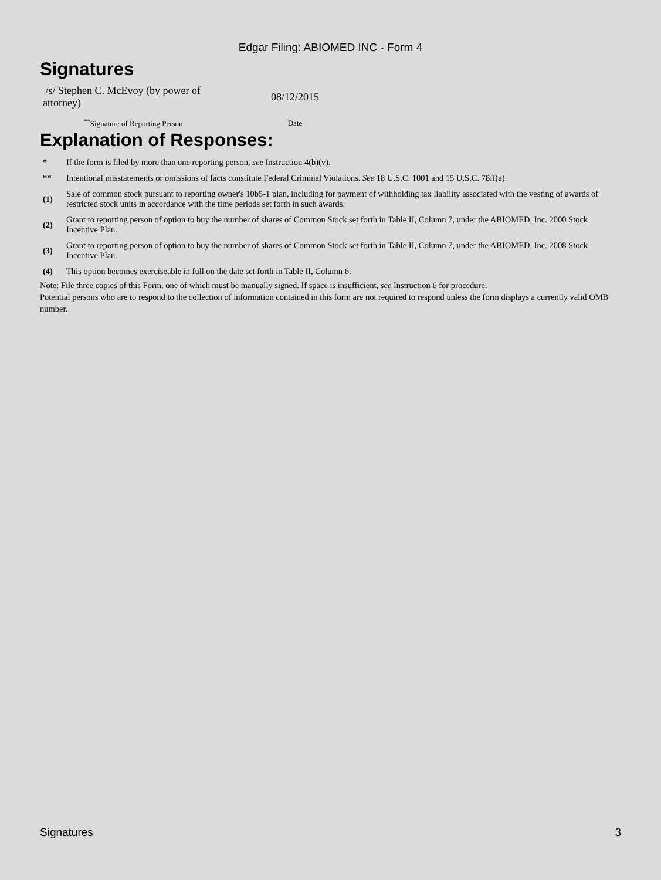Edgar Filing: ABIOMED INC - Form 4
Signatures
| /s/ Stephen C. McEvoy (by power of attorney) | 08/12/2015 |
| <sup>**</sup> Signature of Reporting Person | Date |
Explanation of Responses:
| * | If the form is filed by more than one reporting person, see Instruction 4(b)(v). |
| ** | Intentional misstatements or omissions of facts constitute Federal Criminal Violations. See 18 U.S.C. 1001 and 15 U.S.C. 78ff(a). |
| (1) | Sale of common stock pursuant to reporting owner's 10b5-1 plan, including for payment of withholding tax liability associated with the vesting of awards of restricted stock units in accordance with the time periods set forth in such awards. |
| (2) | Grant to reporting person of option to buy the number of shares of Common Stock set forth in Table II, Column 7, under the ABIOMED, Inc. 2000 Stock Incentive Plan. |
| (3) | Grant to reporting person of option to buy the number of shares of Common Stock set forth in Table II, Column 7, under the ABIOMED, Inc. 2008 Stock Incentive Plan. |
| (4) | This option becomes exerciseable in full on the date set forth in Table II, Column 6. |
Note: File three copies of this Form, one of which must be manually signed. If space is insufficient, see Instruction 6 for procedure.
Potential persons who are to respond to the collection of information contained in this form are not required to respond unless the form displays a currently valid OMB number.
Signatures 3